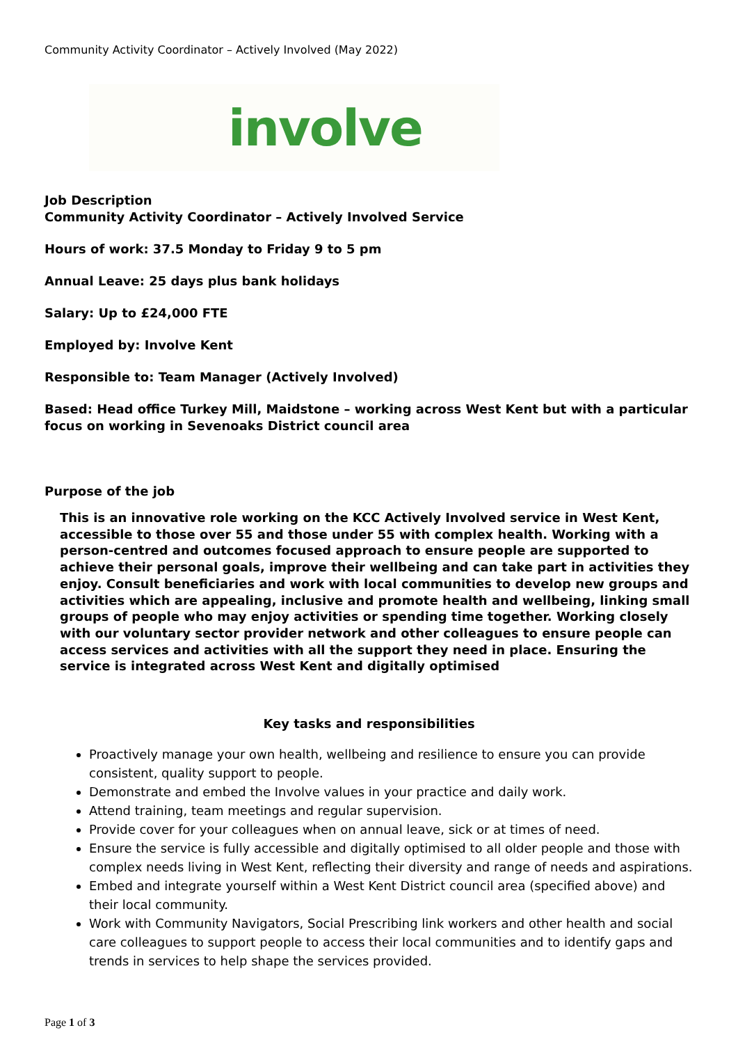Community Activity Coordinator – Actively Involved (May 2022)
involve
Job Description
Community Activity Coordinator – Actively Involved Service
Hours of work: 37.5 Monday to Friday 9 to 5 pm
Annual Leave: 25 days plus bank holidays
Salary: Up to £24,000 FTE
Employed by: Involve Kent
Responsible to: Team Manager (Actively Involved)
Based: Head office Turkey Mill, Maidstone – working across West Kent but with a particular focus on working in Sevenoaks District council area
Purpose of the job
This is an innovative role working on the KCC Actively Involved service in West Kent, accessible to those over 55 and those under 55 with complex health. Working with a person-centred and outcomes focused approach to ensure people are supported to achieve their personal goals, improve their wellbeing and can take part in activities they enjoy. Consult beneficiaries and work with local communities to develop new groups and activities which are appealing, inclusive and promote health and wellbeing, linking small groups of people who may enjoy activities or spending time together. Working closely with our voluntary sector provider network and other colleagues to ensure people can access services and activities with all the support they need in place. Ensuring the service is integrated across West Kent and digitally optimised
Key tasks and responsibilities
Proactively manage your own health, wellbeing and resilience to ensure you can provide consistent, quality support to people.
Demonstrate and embed the Involve values in your practice and daily work.
Attend training, team meetings and regular supervision.
Provide cover for your colleagues when on annual leave, sick or at times of need.
Ensure the service is fully accessible and digitally optimised to all older people and those with complex needs living in West Kent, reflecting their diversity and range of needs and aspirations.
Embed and integrate yourself within a West Kent District council area (specified above) and their local community.
Work with Community Navigators, Social Prescribing link workers and other health and social care colleagues to support people to access their local communities and to identify gaps and trends in services to help shape the services provided.
Page 1 of 3